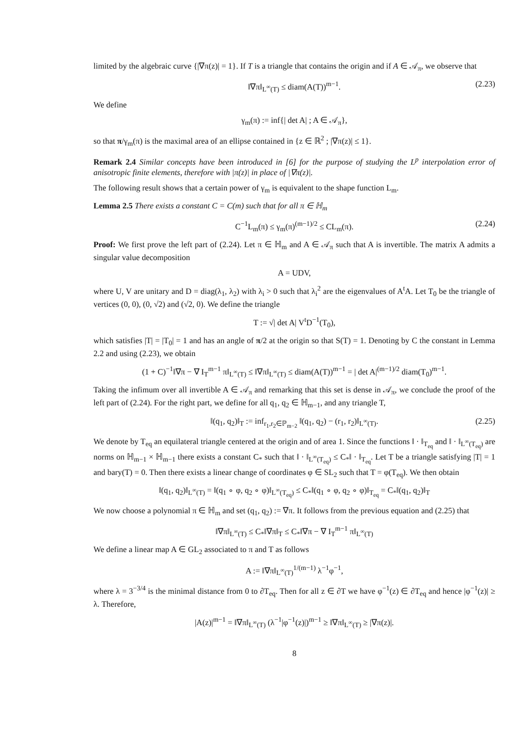limited by the algebraic curve {|∇π(z)| = 1}. If T is a triangle that contains the origin and if A ∈ 𝒜<sub>π</sub>, we observe that
‖∇π‖<sub>L<sup>∞</sup>(T)</sub> ≤ diam(A(T))<sup>m−1</sup>. (2.23)
We define
γ<sub>m</sub>(π) := inf{| det A| ; A ∈ 𝒜<sub>π</sub>},
so that π/γ<sub>m</sub>(π) is the maximal area of an ellipse contained in {z ∈ ℝ<sup>2</sup> ; |∇π(z)| ≤ 1}.
Remark 2.4 Similar concepts have been introduced in [6] for the purpose of studying the L<sup>p</sup> interpolation error of anisotropic finite elements, therefore with |π(z)| in place of |∇π(z)|.
The following result shows that a certain power of γ<sub>m</sub> is equivalent to the shape function L<sub>m</sub>.
Lemma 2.5 There exists a constant C = C(m) such that for all π ∈ ℍ<sub>m</sub>
C<sup>−1</sup>L<sub>m</sub>(π) ≤ γ<sub>m</sub>(π)<sup>(m−1)/2</sup> ≤ CL<sub>m</sub>(π). (2.24)
Proof: We first prove the left part of (2.24). Let π ∈ ℍ<sub>m</sub> and A ∈ 𝒜<sub>π</sub> such that A is invertible. The matrix A admits a singular value decomposition
A = UDV,
where U, V are unitary and D = diag(λ<sub>1</sub>, λ<sub>2</sub>) with λ<sub>i</sub> > 0 such that λ<sub>i</sub><sup>2</sup> are the eigenvalues of A<sup>t</sup>A. Let T<sub>0</sub> be the triangle of vertices (0, 0), (0, √2) and (√2, 0). We define the triangle
T := √| det A| V<sup>t</sup>D<sup>−1</sup>(T<sub>0</sub>),
which satisfies |T| = |T<sub>0</sub>| = 1 and has an angle of π/2 at the origin so that S(T) = 1. Denoting by C the constant in Lemma 2.2 and using (2.23), we obtain
(1 + C)<sup>−1</sup>‖∇π − ∇ I<sub>T</sub><sup>m−1</sup> π‖<sub>L<sup>∞</sup>(T)</sub> ≤ ‖∇π‖<sub>L<sup>∞</sup>(T)</sub> ≤ diam(A(T))<sup>m−1</sup> = | det A|<sup>(m−1)/2</sup> diam(T<sub>0</sub>)<sup>m−1</sup>.
Taking the infimum over all invertible A ∈ 𝒜<sub>π</sub> and remarking that this set is dense in 𝒜<sub>π</sub>, we conclude the proof of the left part of (2.24). For the right part, we define for all q<sub>1</sub>, q<sub>2</sub> ∈ ℍ<sub>m−1</sub>, and any triangle T,
‖(q<sub>1</sub>, q<sub>2</sub>)‖<sub>T</sub> := inf<sub>r<sub>1</sub>,r<sub>2</sub>∈ℙ<sub>m−2</sub></sub> ‖(q<sub>1</sub>, q<sub>2</sub>) − (r<sub>1</sub>, r<sub>2</sub>)‖<sub>L<sup>∞</sup>(T)</sub>. (2.25)
We denote by T<sub>eq</sub> an equilateral triangle centered at the origin and of area 1. Since the functions ‖ · ‖<sub>T<sub>eq</sub></sub> and ‖ · ‖<sub>L<sup>∞</sup>(T<sub>eq</sub>)</sub> are norms on ℍ<sub>m−1</sub> × ℍ<sub>m−1</sub> there exists a constant C<sub>*</sub> such that ‖ · ‖<sub>L<sup>∞</sup>(T<sub>eq</sub>)</sub> ≤ C<sub>*</sub>‖ · ‖<sub>T<sub>eq</sub></sub>. Let T be a triangle satisfying |T| = 1 and bary(T) = 0. Then there exists a linear change of coordinates φ ∈ SL<sub>2</sub> such that T = φ(T<sub>eq</sub>). We then obtain
‖(q<sub>1</sub>, q<sub>2</sub>)‖<sub>L<sup>∞</sup>(T)</sub> = ‖(q<sub>1</sub> ∘ φ, q<sub>2</sub> ∘ φ)‖<sub>L<sup>∞</sup>(T<sub>eq</sub>)</sub> ≤ C<sub>*</sub>‖(q<sub>1</sub> ∘ φ, q<sub>2</sub> ∘ φ)‖<sub>T<sub>eq</sub></sub> = C<sub>*</sub>‖(q<sub>1</sub>, q<sub>2</sub>)‖<sub>T</sub>
We now choose a polynomial π ∈ ℍ<sub>m</sub> and set (q<sub>1</sub>, q<sub>2</sub>) := ∇π. It follows from the previous equation and (2.25) that
‖∇π‖<sub>L<sup>∞</sup>(T)</sub> ≤ C<sub>*</sub>‖∇π‖<sub>T</sub> ≤ C<sub>*</sub>‖∇π − ∇ I<sub>T</sub><sup>m−1</sup> π‖<sub>L<sup>∞</sup>(T)</sub>
We define a linear map A ∈ GL<sub>2</sub> associated to π and T as follows
A := ‖∇π‖<sub>L<sup>∞</sup>(T)</sub><sup>1/(m−1)</sup> λ<sup>−1</sup>φ<sup>−1</sup>,
where λ = 3<sup>−3/4</sup> is the minimal distance from 0 to ∂T<sub>eq</sub>. Then for all z ∈ ∂T we have φ<sup>−1</sup>(z) ∈ ∂T<sub>eq</sub> and hence |φ<sup>−1</sup>(z)| ≥ λ. Therefore,
|A(z)|<sup>m−1</sup> = ‖∇π‖<sub>L<sup>∞</sup>(T)</sub> (λ<sup>−1</sup>|φ<sup>−1</sup>(z)|)<sup>m−1</sup> ≥ ‖∇π‖<sub>L<sup>∞</sup>(T)</sub> ≥ |∇π(z)|.
8